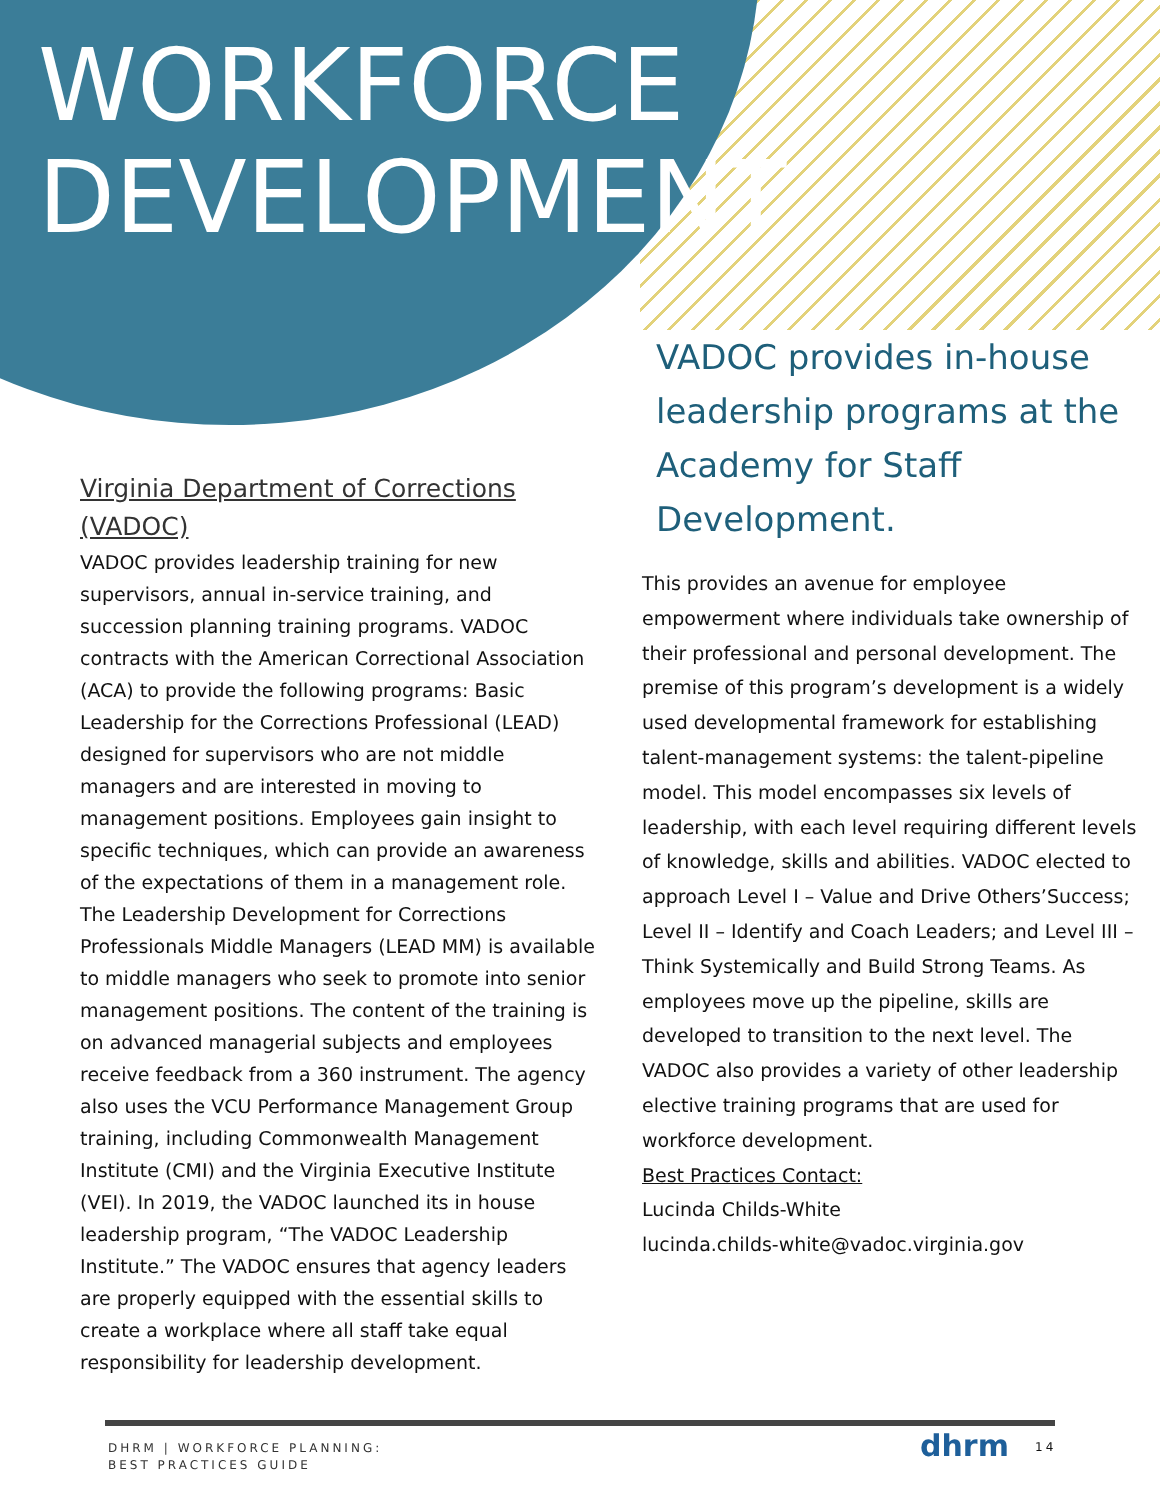WORKFORCE
DEVELOPMENT
Virginia Department of Corrections (VADOC)
VADOC provides leadership training for new supervisors, annual in-service training, and succession planning training programs. VADOC contracts with the American Correctional Association (ACA) to provide the following programs: Basic Leadership for the Corrections Professional (LEAD) designed for supervisors who are not middle managers and are interested in moving to management positions. Employees gain insight to specific techniques, which can provide an awareness of the expectations of them in a management role. The Leadership Development for Corrections Professionals Middle Managers (LEAD MM) is available to middle managers who seek to promote into senior management positions. The content of the training is on advanced managerial subjects and employees receive feedback from a 360 instrument. The agency also uses the VCU Performance Management Group training, including Commonwealth Management Institute (CMI) and the Virginia Executive Institute (VEI). In 2019, the VADOC launched its in house leadership program, “The VADOC Leadership Institute.” The VADOC ensures that agency leaders are properly equipped with the essential skills to create a workplace where all staff take equal responsibility for leadership development.
VADOC provides in-house leadership programs at the Academy for Staff Development.
This provides an avenue for employee empowerment where individuals take ownership of their professional and personal development. The premise of this program’s development is a widely used developmental framework for establishing talent-management systems: the talent-pipeline model. This model encompasses six levels of leadership, with each level requiring different levels of knowledge, skills and abilities. VADOC elected to approach Level I – Value and Drive Others’Success; Level II – Identify and Coach Leaders; and Level III – Think Systemically and Build Strong Teams. As employees move up the pipeline, skills are developed to transition to the next level. The VADOC also provides a variety of other leadership elective training programs that are used for workforce development.
Best Practices Contact:
Lucinda Childs-White
lucinda.childs-white@vadoc.virginia.gov
DHRM | WORKFORCE PLANNING:
BEST PRACTICES GUIDE
dhrm 14